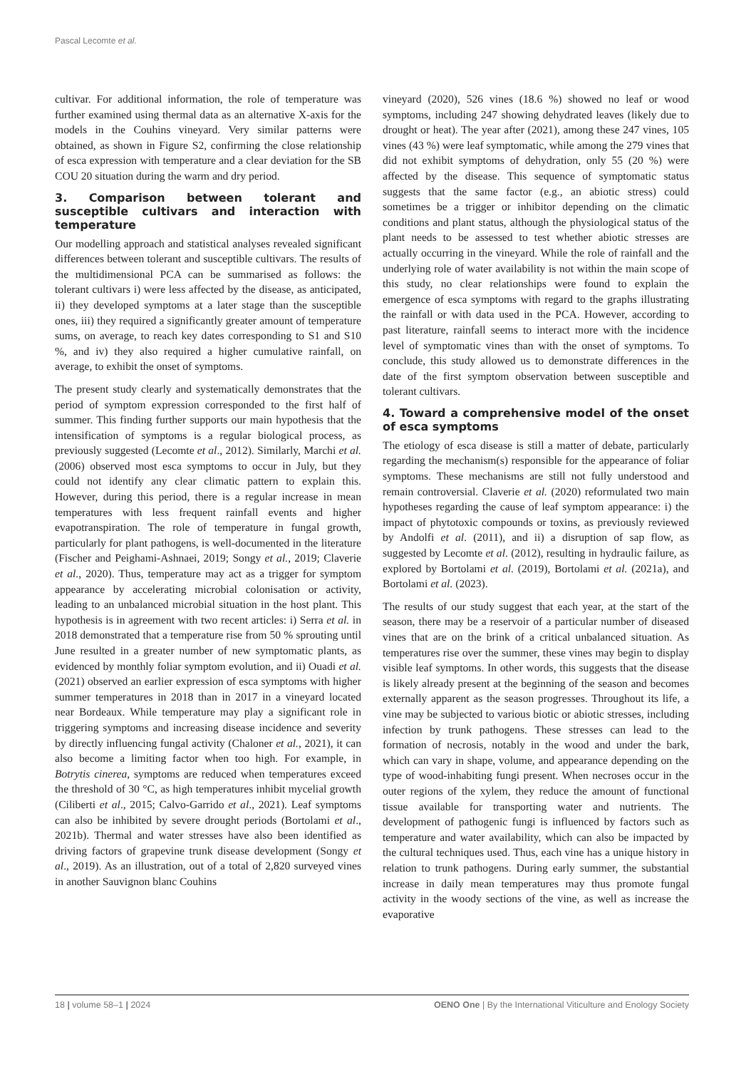Pascal Lecomte et al.
cultivar. For additional information, the role of temperature was further examined using thermal data as an alternative X-axis for the models in the Couhins vineyard. Very similar patterns were obtained, as shown in Figure S2, confirming the close relationship of esca expression with temperature and a clear deviation for the SB COU 20 situation during the warm and dry period.
3. Comparison between tolerant and susceptible cultivars and interaction with temperature
Our modelling approach and statistical analyses revealed significant differences between tolerant and susceptible cultivars. The results of the multidimensional PCA can be summarised as follows: the tolerant cultivars i) were less affected by the disease, as anticipated, ii) they developed symptoms at a later stage than the susceptible ones, iii) they required a significantly greater amount of temperature sums, on average, to reach key dates corresponding to S1 and S10 %, and iv) they also required a higher cumulative rainfall, on average, to exhibit the onset of symptoms.
The present study clearly and systematically demonstrates that the period of symptom expression corresponded to the first half of summer. This finding further supports our main hypothesis that the intensification of symptoms is a regular biological process, as previously suggested (Lecomte et al., 2012). Similarly, Marchi et al. (2006) observed most esca symptoms to occur in July, but they could not identify any clear climatic pattern to explain this. However, during this period, there is a regular increase in mean temperatures with less frequent rainfall events and higher evapotranspiration. The role of temperature in fungal growth, particularly for plant pathogens, is well-documented in the literature (Fischer and Peighami-Ashnaei, 2019; Songy et al., 2019; Claverie et al., 2020). Thus, temperature may act as a trigger for symptom appearance by accelerating microbial colonisation or activity, leading to an unbalanced microbial situation in the host plant. This hypothesis is in agreement with two recent articles: i) Serra et al. in 2018 demonstrated that a temperature rise from 50 % sprouting until June resulted in a greater number of new symptomatic plants, as evidenced by monthly foliar symptom evolution, and ii) Ouadi et al. (2021) observed an earlier expression of esca symptoms with higher summer temperatures in 2018 than in 2017 in a vineyard located near Bordeaux. While temperature may play a significant role in triggering symptoms and increasing disease incidence and severity by directly influencing fungal activity (Chaloner et al., 2021), it can also become a limiting factor when too high. For example, in Botrytis cinerea, symptoms are reduced when temperatures exceed the threshold of 30 °C, as high temperatures inhibit mycelial growth (Ciliberti et al., 2015; Calvo-Garrido et al., 2021). Leaf symptoms can also be inhibited by severe drought periods (Bortolami et al., 2021b). Thermal and water stresses have also been identified as driving factors of grapevine trunk disease development (Songy et al., 2019). As an illustration, out of a total of 2,820 surveyed vines in another Sauvignon blanc Couhins
vineyard (2020), 526 vines (18.6 %) showed no leaf or wood symptoms, including 247 showing dehydrated leaves (likely due to drought or heat). The year after (2021), among these 247 vines, 105 vines (43 %) were leaf symptomatic, while among the 279 vines that did not exhibit symptoms of dehydration, only 55 (20 %) were affected by the disease. This sequence of symptomatic status suggests that the same factor (e.g., an abiotic stress) could sometimes be a trigger or inhibitor depending on the climatic conditions and plant status, although the physiological status of the plant needs to be assessed to test whether abiotic stresses are actually occurring in the vineyard. While the role of rainfall and the underlying role of water availability is not within the main scope of this study, no clear relationships were found to explain the emergence of esca symptoms with regard to the graphs illustrating the rainfall or with data used in the PCA. However, according to past literature, rainfall seems to interact more with the incidence level of symptomatic vines than with the onset of symptoms. To conclude, this study allowed us to demonstrate differences in the date of the first symptom observation between susceptible and tolerant cultivars.
4. Toward a comprehensive model of the onset of esca symptoms
The etiology of esca disease is still a matter of debate, particularly regarding the mechanism(s) responsible for the appearance of foliar symptoms. These mechanisms are still not fully understood and remain controversial. Claverie et al. (2020) reformulated two main hypotheses regarding the cause of leaf symptom appearance: i) the impact of phytotoxic compounds or toxins, as previously reviewed by Andolfi et al. (2011), and ii) a disruption of sap flow, as suggested by Lecomte et al. (2012), resulting in hydraulic failure, as explored by Bortolami et al. (2019), Bortolami et al. (2021a), and Bortolami et al. (2023).
The results of our study suggest that each year, at the start of the season, there may be a reservoir of a particular number of diseased vines that are on the brink of a critical unbalanced situation. As temperatures rise over the summer, these vines may begin to display visible leaf symptoms. In other words, this suggests that the disease is likely already present at the beginning of the season and becomes externally apparent as the season progresses. Throughout its life, a vine may be subjected to various biotic or abiotic stresses, including infection by trunk pathogens. These stresses can lead to the formation of necrosis, notably in the wood and under the bark, which can vary in shape, volume, and appearance depending on the type of wood-inhabiting fungi present. When necroses occur in the outer regions of the xylem, they reduce the amount of functional tissue available for transporting water and nutrients. The development of pathogenic fungi is influenced by factors such as temperature and water availability, which can also be impacted by the cultural techniques used. Thus, each vine has a unique history in relation to trunk pathogens. During early summer, the substantial increase in daily mean temperatures may thus promote fungal activity in the woody sections of the vine, as well as increase the evaporative
18 | volume 58–1 | 2024 OENO One | By the International Viticulture and Enology Society